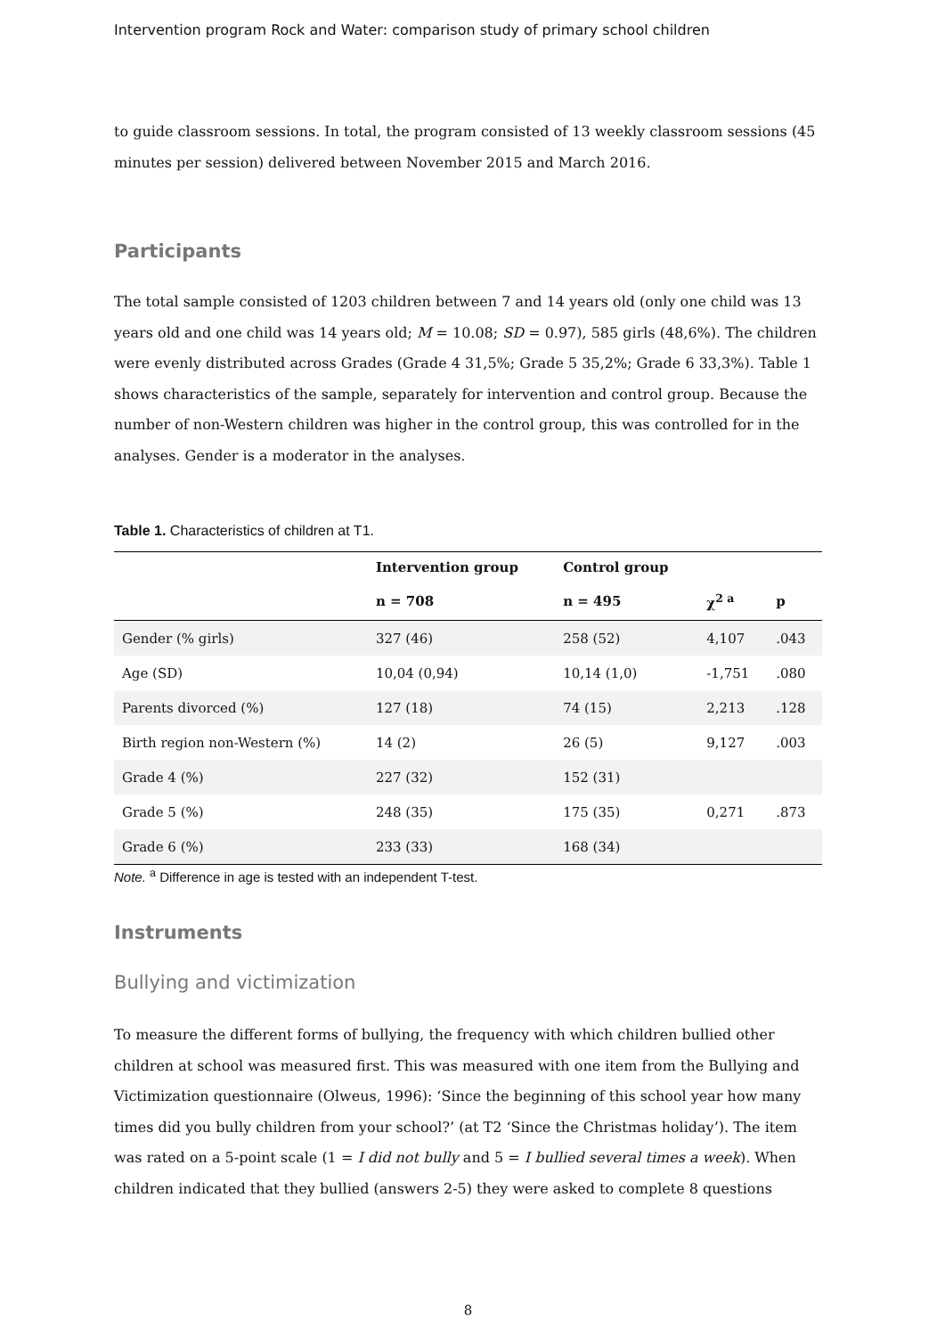Intervention program Rock and Water: comparison study of primary school children
to guide classroom sessions. In total, the program consisted of 13 weekly classroom sessions (45 minutes per session) delivered between November 2015 and March 2016.
Participants
The total sample consisted of 1203 children between 7 and 14 years old (only one child was 13 years old and one child was 14 years old; M = 10.08; SD = 0.97), 585 girls (48,6%). The children were evenly distributed across Grades (Grade 4 31,5%; Grade 5 35,2%; Grade 6 33,3%). Table 1 shows characteristics of the sample, separately for intervention and control group. Because the number of non-Western children was higher in the control group, this was controlled for in the analyses. Gender is a moderator in the analyses.
Table 1. Characteristics of children at T1.
| | Intervention group | Control group | | |
| --- | --- | --- | --- | --- |
| | n = 708 | n = 495 | χ<sup>2 a</sup> | p |
| Gender (% girls) | 327 (46) | 258 (52) | 4,107 | .043 |
| Age (SD) | 10,04 (0,94) | 10,14 (1,0) | -1,751 | .080 |
| Parents divorced (%) | 127 (18) | 74 (15) | 2,213 | .128 |
| Birth region non-Western (%) | 14 (2) | 26 (5) | 9,127 | .003 |
| Grade 4 (%) | 227 (32) | 152 (31) | | |
| Grade 5 (%) | 248 (35) | 175 (35) | 0,271 | .873 |
| Grade 6 (%) | 233 (33) | 168 (34) | | |
Note. <sup>a</sup> Difference in age is tested with an independent T-test.
Instruments
Bullying and victimization
To measure the different forms of bullying, the frequency with which children bullied other children at school was measured first. This was measured with one item from the Bullying and Victimization questionnaire (Olweus, 1996): ‘Since the beginning of this school year how many times did you bully children from your school?’ (at T2 ‘Since the Christmas holiday’). The item was rated on a 5-point scale (1 = I did not bully and 5 = I bullied several times a week). When children indicated that they bullied (answers 2-5) they were asked to complete 8 questions
8